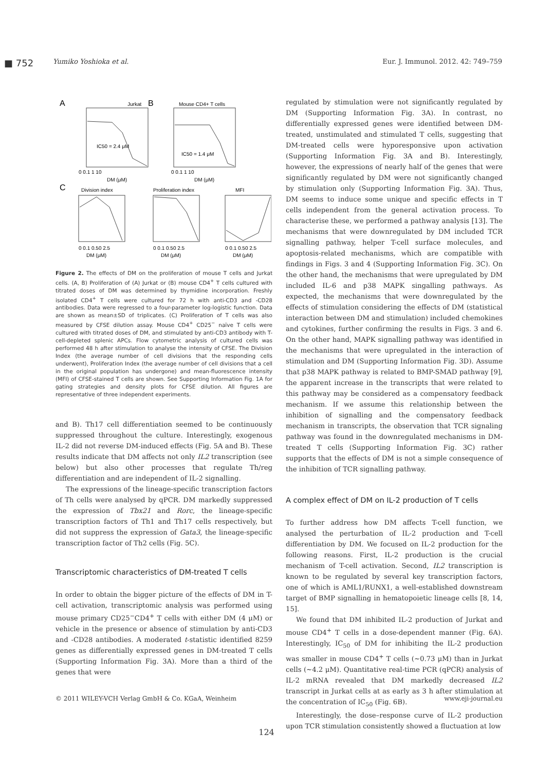■ 752 Yumiko Yoshioka et al. Eur. J. Immunol. 2012. 42: 749–759
A
Jurkat
IC50 = 2.4 μM
0 0.1 1 10
DM (μM)
B
Mouse CD4+ T cells
IC50 = 1.4 μM
0 0.1 1 10
DM (μM)
C
Division index
Proliferation index
MFI
0 0.1 0.50 2.5
0 0.1 0.50 2.5
0 0.1 0.50 2.5
DM (μM)
DM (μM)
DM (μM)
Figure 2. The effects of DM on the proliferation of mouse T cells and Jurkat cells. (A, B) Proliferation of (A) Jurkat or (B) mouse CD4<sup>+</sup> T cells cultured with titrated doses of DM was determined by thymidine incorporation. Freshly isolated CD4<sup>+</sup> T cells were cultured for 72 h with anti-CD3 and -CD28 antibodies. Data were regressed to a four-parameter log-logistic function. Data are shown as mean±SD of triplicates. (C) Proliferation of T cells was also measured by CFSE dilution assay. Mouse CD4<sup>+</sup> CD25<sup>−</sup> naïve T cells were cultured with titrated doses of DM, and stimulated by anti-CD3 antibody with T-cell-depleted splenic APCs. Flow cytometric analysis of cultured cells was performed 48 h after stimulation to analyse the intensity of CFSE. The Division Index (the average number of cell divisions that the responding cells underwent), Proliferation Index (the average number of cell divisions that a cell in the original population has undergone) and mean-fluorescence intensity (MFI) of CFSE-stained T cells are shown. See Supporting Information Fig. 1A for gating strategies and density plots for CFSE dilution. All figures are representative of three independent experiments.
and B). Th17 cell differentiation seemed to be continuously suppressed throughout the culture. Interestingly, exogenous IL-2 did not reverse DM-induced effects (Fig. 5A and B). These results indicate that DM affects not only IL2 transcription (see below) but also other processes that regulate Th/reg differentiation and are independent of IL-2 signalling.
The expressions of the lineage-specific transcription factors of Th cells were analysed by qPCR. DM markedly suppressed the expression of Tbx21 and Rorc, the lineage-specific transcription factors of Th1 and Th17 cells respectively, but did not suppress the expression of Gata3, the lineage-specific transcription factor of Th2 cells (Fig. 5C).
Transcriptomic characteristics of DM-treated T cells
In order to obtain the bigger picture of the effects of DM in T-cell activation, transcriptomic analysis was performed using mouse primary CD25<sup>−</sup>CD4<sup>+</sup> T cells with either DM (4 μM) or vehicle in the presence or absence of stimulation by anti-CD3 and -CD28 antibodies. A moderated t-statistic identified 8259 genes as differentially expressed genes in DM-treated T cells (Supporting Information Fig. 3A). More than a third of the genes that were
regulated by stimulation were not significantly regulated by DM (Supporting Information Fig. 3A). In contrast, no differentially expressed genes were identified between DM-treated, unstimulated and stimulated T cells, suggesting that DM-treated cells were hyporesponsive upon activation (Supporting Information Fig. 3A and B). Interestingly, however, the expressions of nearly half of the genes that were significantly regulated by DM were not significantly changed by stimulation only (Supporting Information Fig. 3A). Thus, DM seems to induce some unique and specific effects in T cells independent from the general activation process. To characterise these, we performed a pathway analysis [13]. The mechanisms that were downregulated by DM included TCR signalling pathway, helper T-cell surface molecules, and apoptosis-related mechanisms, which are compatible with findings in Figs. 3 and 4 (Supporting Information Fig. 3C). On the other hand, the mechanisms that were upregulated by DM included IL-6 and p38 MAPK singalling pathways. As expected, the mechanisms that were downregulated by the effects of stimulation considering the effects of DM (statistical interaction between DM and stimulation) included chemokines and cytokines, further confirming the results in Figs. 3 and 6. On the other hand, MAPK signalling pathway was identified in the mechanisms that were upregulated in the interaction of stimulation and DM (Supporting Information Fig. 3D). Assume that p38 MAPK pathway is related to BMP-SMAD pathway [9], the apparent increase in the transcripts that were related to this pathway may be considered as a compensatory feedback mechanism. If we assume this relationship between the inhibition of signalling and the compensatory feedback mechanism in transcripts, the observation that TCR signaling pathway was found in the downregulated mechanisms in DM-treated T cells (Supporting Information Fig. 3C) rather supports that the effects of DM is not a simple consequence of the inhibition of TCR signalling pathway.
A complex effect of DM on IL-2 production of T cells
To further address how DM affects T-cell function, we analysed the perturbation of IL-2 production and T-cell differentiation by DM. We focused on IL-2 production for the following reasons. First, IL-2 production is the crucial mechanism of T-cell activation. Second, IL2 transcription is known to be regulated by several key transcription factors, one of which is AML1/RUNX1, a well-established downstream target of BMP signalling in hematopoietic lineage cells [8, 14, 15].
We found that DM inhibited IL-2 production of Jurkat and mouse CD4<sup>+</sup> T cells in a dose-dependent manner (Fig. 6A). Interestingly, IC<sub>50</sub> of DM for inhibiting the IL-2 production was smaller in mouse CD4<sup>+</sup> T cells (∼0.73 μM) than in Jurkat cells (∼4.2 μM). Quantitative real-time PCR (qPCR) analysis of IL-2 mRNA revealed that DM markedly decreased IL2 transcript in Jurkat cells at as early as 3 h after stimulation at the concentration of IC<sub>50</sub> (Fig. 6B).
Interestingly, the dose–response curve of IL-2 production upon TCR stimulation consistently showed a fluctuation at low
© 2011 WILEY-VCH Verlag GmbH & Co. KGaA, Weinheim www.eji-journal.eu
124